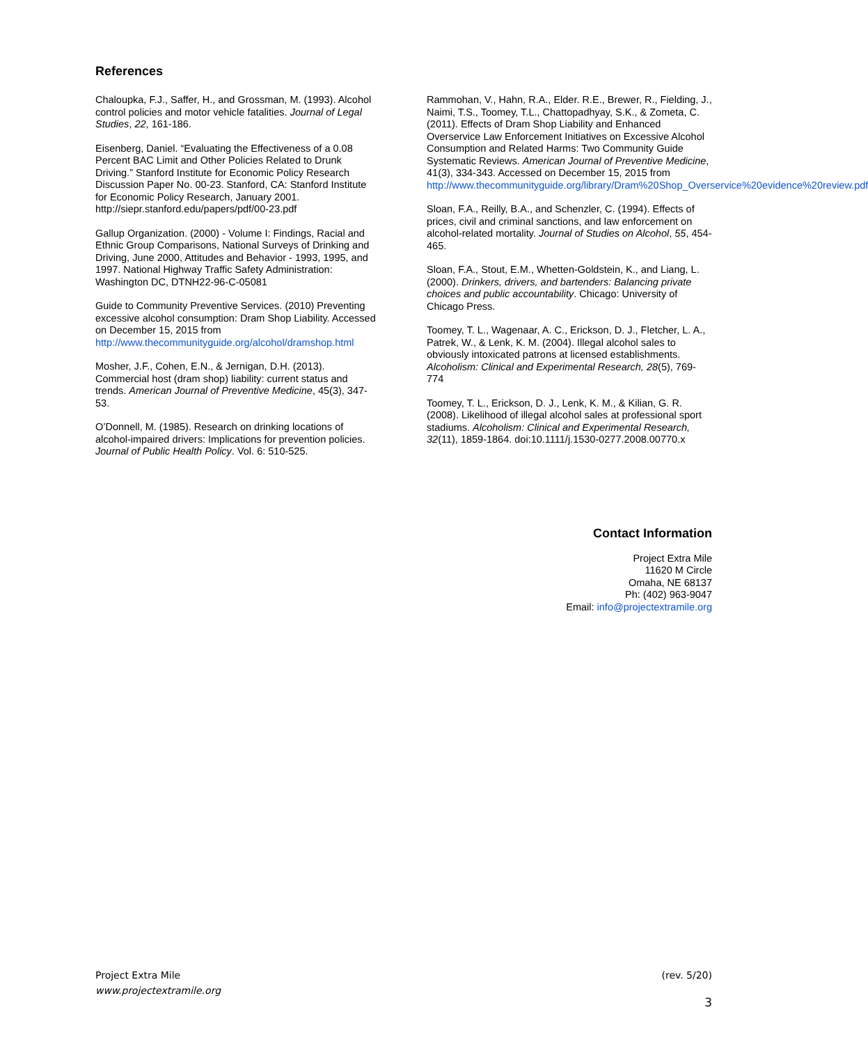References
Chaloupka, F.J., Saffer, H., and Grossman, M. (1993). Alcohol control policies and motor vehicle fatalities. Journal of Legal Studies, 22, 161-186.
Eisenberg, Daniel. “Evaluating the Effectiveness of a 0.08 Percent BAC Limit and Other Policies Related to Drunk Driving.” Stanford Institute for Economic Policy Research Discussion Paper No. 00-23. Stanford, CA: Stanford Institute for Economic Policy Research, January 2001. http://siepr.stanford.edu/papers/pdf/00-23.pdf
Gallup Organization. (2000) - Volume I: Findings, Racial and Ethnic Group Comparisons, National Surveys of Drinking and Driving, June 2000, Attitudes and Behavior - 1993, 1995, and 1997. National Highway Traffic Safety Administration: Washington DC, DTNH22-96-C-05081
Guide to Community Preventive Services. (2010) Preventing excessive alcohol consumption: Dram Shop Liability. Accessed on December 15, 2015 from http://www.thecommunityguide.org/alcohol/dramshop.html
Mosher, J.F., Cohen, E.N., & Jernigan, D.H. (2013). Commercial host (dram shop) liability: current status and trends. American Journal of Preventive Medicine, 45(3), 347-53.
O’Donnell, M. (1985). Research on drinking locations of alcohol-impaired drivers: Implications for prevention policies. Journal of Public Health Policy. Vol. 6: 510-525.
Rammohan, V., Hahn, R.A., Elder. R.E., Brewer, R., Fielding, J., Naimi, T.S., Toomey, T.L., Chattopadhyay, S.K., & Zometa, C. (2011). Effects of Dram Shop Liability and Enhanced Overservice Law Enforcement Initiatives on Excessive Alcohol Consumption and Related Harms: Two Community Guide Systematic Reviews. American Journal of Preventive Medicine, 41(3), 334-343. Accessed on December 15, 2015 from http://www.thecommunityguide.org/library/Dram%20Shop_Overservice%20evidence%20review.pdf
Sloan, F.A., Reilly, B.A., and Schenzler, C. (1994). Effects of prices, civil and criminal sanctions, and law enforcement on alcohol-related mortality. Journal of Studies on Alcohol, 55, 454-465.
Sloan, F.A., Stout, E.M., Whetten-Goldstein, K., and Liang, L. (2000). Drinkers, drivers, and bartenders: Balancing private choices and public accountability. Chicago: University of Chicago Press.
Toomey, T. L., Wagenaar, A. C., Erickson, D. J., Fletcher, L. A., Patrek, W., & Lenk, K. M. (2004). Illegal alcohol sales to obviously intoxicated patrons at licensed establishments. Alcoholism: Clinical and Experimental Research, 28(5), 769-774
Toomey, T. L., Erickson, D. J., Lenk, K. M., & Kilian, G. R. (2008). Likelihood of illegal alcohol sales at professional sport stadiums. Alcoholism: Clinical and Experimental Research, 32(11), 1859-1864. doi:10.1111/j.1530-0277.2008.00770.x
Contact Information
Project Extra Mile
11620 M Circle
Omaha, NE 68137
Ph: (402) 963-9047
Email: info@projectextramile.org
Project Extra Mile
www.projectextramile.org
(rev. 5/20)
3